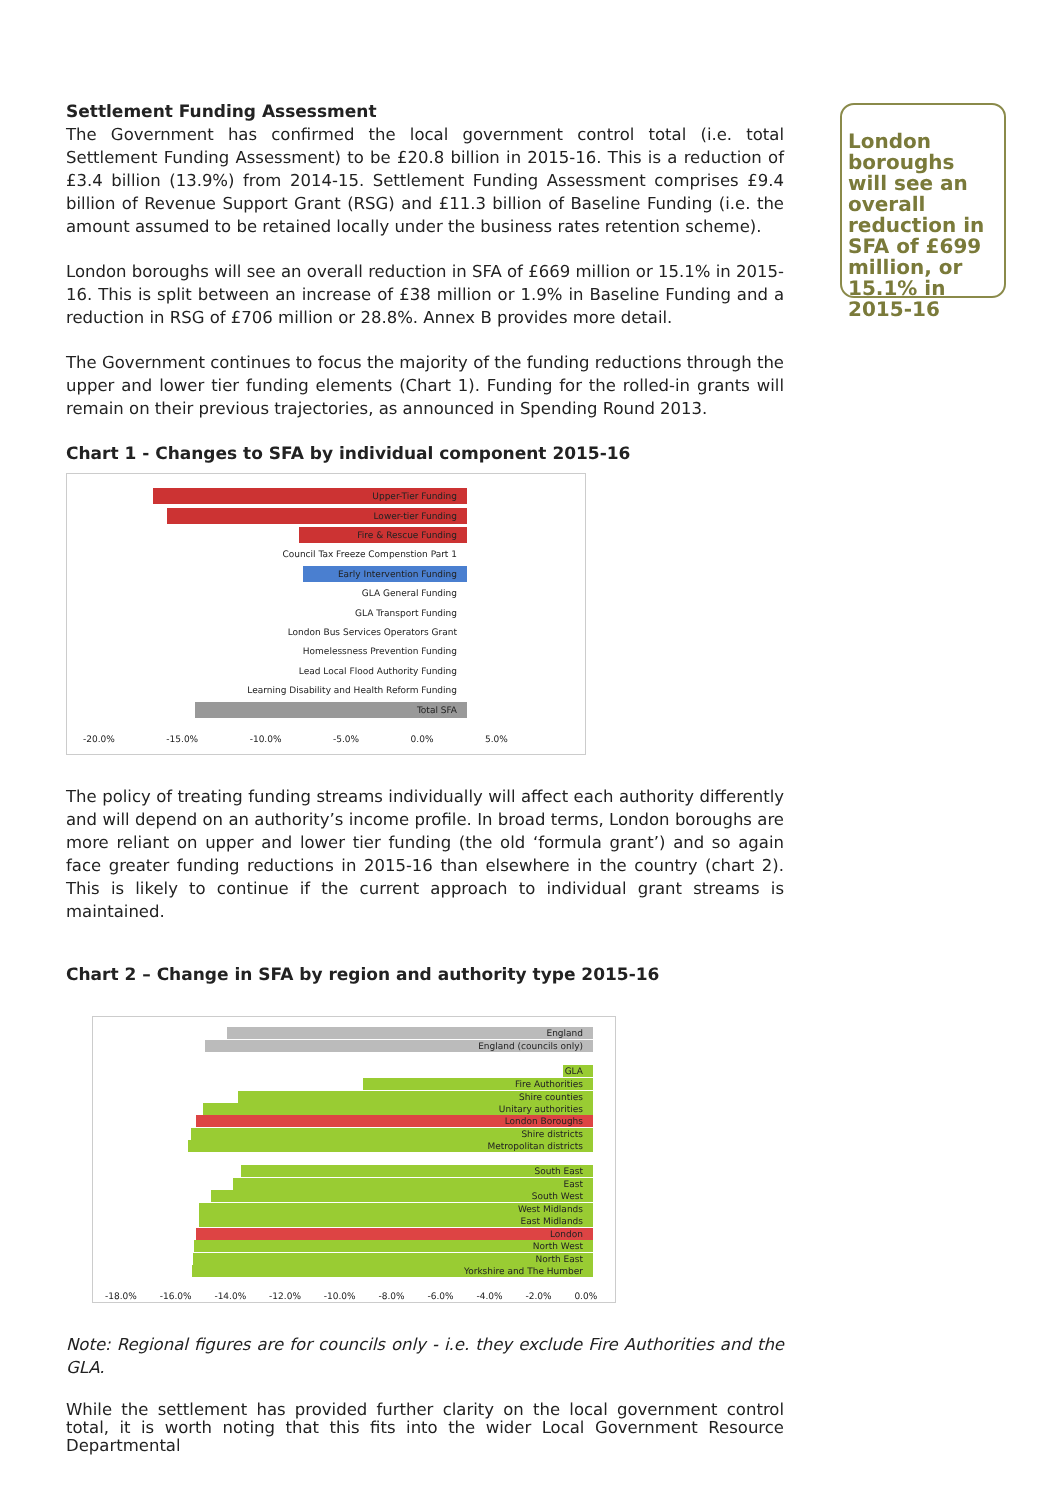Settlement Funding Assessment
The Government has confirmed the local government control total (i.e. total Settlement Funding Assessment) to be £20.8 billion in 2015-16. This is a reduction of £3.4 billion (13.9%) from 2014-15. Settlement Funding Assessment comprises £9.4 billion of Revenue Support Grant (RSG) and £11.3 billion of Baseline Funding (i.e. the amount assumed to be retained locally under the business rates retention scheme).
London boroughs will see an overall reduction in SFA of £669 million or 15.1% in 2015-16. This is split between an increase of £38 million or 1.9% in Baseline Funding and a reduction in RSG of £706 million or 28.8%. Annex B provides more detail.
The Government continues to focus the majority of the funding reductions through the upper and lower tier funding elements (Chart 1). Funding for the rolled-in grants will remain on their previous trajectories, as announced in Spending Round 2013.
Chart 1 - Changes to SFA by individual component 2015-16
Upper-Tier Funding
Lower-tier Funding
Fire & Rescue Funding
Council Tax Freeze Compenstion Part 1
Early Intervention Funding
GLA General Funding
GLA Transport Funding
London Bus Services Operators Grant
Homelessness Prevention Funding
Lead Local Flood Authority Funding
Learning Disability and Health Reform Funding
Total SFA
-20.0% -15.0% -10.0% -5.0% 0.0% 5.0%
The policy of treating funding streams individually will affect each authority differently and will depend on an authority’s income profile. In broad terms, London boroughs are more reliant on upper and lower tier funding (the old ‘formula grant’) and so again face greater funding reductions in 2015-16 than elsewhere in the country (chart 2). This is likely to continue if the current approach to individual grant streams is maintained.
Chart 2 – Change in SFA by region and authority type 2015-16
England
England (councils only)
GLA
Fire Authorities
Shire counties
Unitary authorities
London Boroughs
Shire districts
Metropolitan districts
South East
East
South West
West Midlands
East Midlands
London
North West
North East
Yorkshire and The Humber
-18.0% -16.0% -14.0% -12.0% -10.0% -8.0% -6.0% -4.0% -2.0% 0.0%
Note: Regional figures are for councils only - i.e. they exclude Fire Authorities and the GLA.
While the settlement has provided further clarity on the local government control total, it is worth noting that this fits into the wider Local Government Resource Departmental
London boroughs will see an overall reduction in SFA of £699 million, or 15.1% in 2015-16